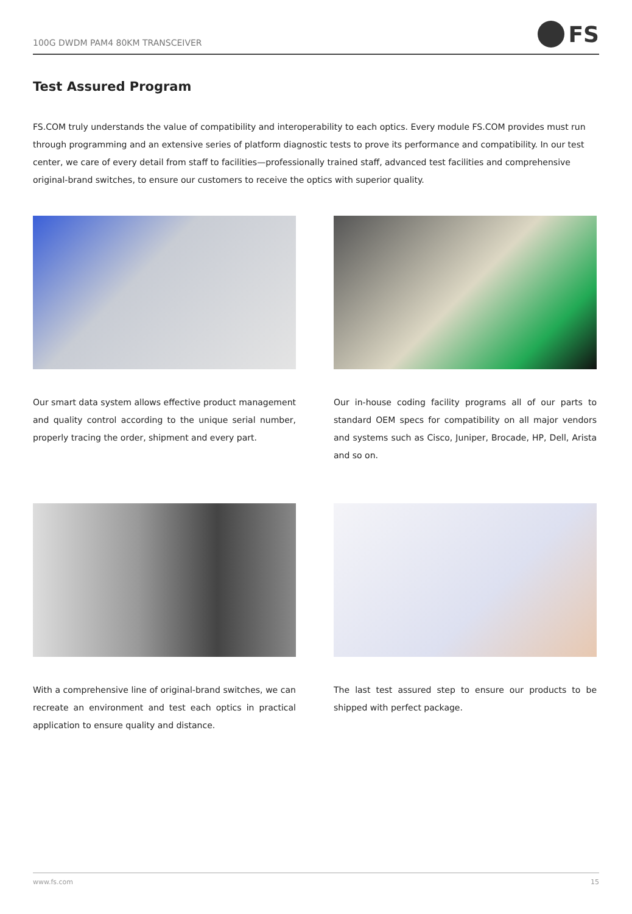100G DWDM PAM4 80KM TRANSCEIVER
FS
Test Assured Program
FS.COM truly understands the value of compatibility and interoperability to each optics. Every module FS.COM provides must run through programming and an extensive series of platform diagnostic tests to prove its performance and compatibility. In our test center, we care of every detail from staff to facilities—professionally trained staff, advanced test facilities and comprehensive original-brand switches, to ensure our customers to receive the optics with superior quality.
Our smart data system allows effective product management and quality control according to the unique serial number, properly tracing the order, shipment and every part.
Our in-house coding facility programs all of our parts to standard OEM specs for compatibility on all major vendors and systems such as Cisco, Juniper, Brocade, HP, Dell, Arista and so on.
With a comprehensive line of original-brand switches, we can recreate an environment and test each optics in practical application to ensure quality and distance.
The last test assured step to ensure our products to be shipped with perfect package.
www.fs.com 15